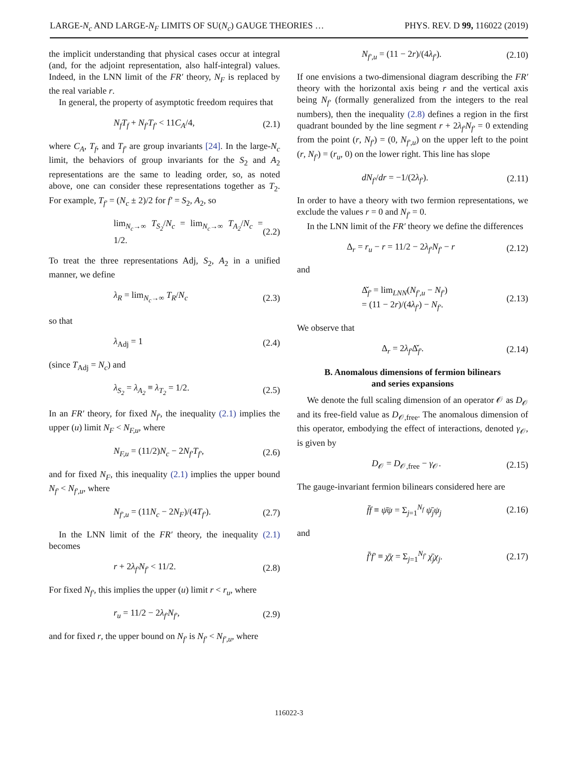LARGE-N<sub>c</sub> AND LARGE-N<sub>F</sub> LIMITS OF SU(N<sub>c</sub>) GAUGE THEORIES … PHYS. REV. D 99, 116022 (2019)
the implicit understanding that physical cases occur at integral (and, for the adjoint representation, also half-integral) values. Indeed, in the LNN limit of the FR′ theory, N<sub>F</sub> is replaced by the real variable r.
In general, the property of asymptotic freedom requires that
N<sub>f</sub>T<sub>f</sub> + N<sub>f′</sub>T<sub>f′</sub> < 11C<sub>A</sub>/4, (2.1)
where C<sub>A</sub>, T<sub>f</sub>, and T<sub>f′</sub> are group invariants [24]. In the large-N<sub>c</sub> limit, the behaviors of group invariants for the S<sub>2</sub> and A<sub>2</sub> representations are the same to leading order, so, as noted above, one can consider these representations together as T<sub>2</sub>. For example, T<sub>f′</sub> = (N<sub>c</sub> ± 2)/2 for f′ = S<sub>2</sub>, A<sub>2</sub>, so
lim<sub>N<sub>c</sub>→∞</sub> T<sub>S<sub>2</sub></sub>/N<sub>c</sub> = lim<sub>N<sub>c</sub>→∞</sub> T<sub>A<sub>2</sub></sub>/N<sub>c</sub> = 1/2. (2.2)
To treat the three representations Adj, S<sub>2</sub>, A<sub>2</sub> in a unified manner, we define
λ<sub>R</sub> = lim<sub>N<sub>c</sub>→∞</sub> T<sub>R</sub>/N<sub>c</sub> (2.3)
so that
λ<sub>Adj</sub> = 1 (2.4)
(since T<sub>Adj</sub> = N<sub>c</sub>) and
λ<sub>S<sub>2</sub></sub> = λ<sub>A<sub>2</sub></sub> ≡ λ<sub>T<sub>2</sub></sub> = 1/2. (2.5)
In an FR′ theory, for fixed N<sub>f′</sub>, the inequality (2.1) implies the upper (u) limit N<sub>F</sub> < N<sub>F,u</sub>, where
N<sub>F,u</sub> = (11/2)N<sub>c</sub> − 2N<sub>f′</sub>T<sub>f′</sub>, (2.6)
and for fixed N<sub>F</sub>, this inequality (2.1) implies the upper bound N<sub>f′</sub> < N<sub>f′,u</sub>, where
N<sub>f′,u</sub> = (11N<sub>c</sub> − 2N<sub>F</sub>)/(4T<sub>f′</sub>). (2.7)
In the LNN limit of the FR′ theory, the inequality (2.1) becomes
r + 2λ<sub>f′</sub>N<sub>f′</sub> < 11/2. (2.8)
For fixed N<sub>f′</sub>, this implies the upper (u) limit r < r<sub>u</sub>, where
r<sub>u</sub> = 11/2 − 2λ<sub>f′</sub>N<sub>f′</sub>, (2.9)
and for fixed r, the upper bound on N<sub>f′</sub> is N<sub>f′</sub> < N<sub>f′,u</sub>, where
N<sub>f′,u</sub> = (11 − 2r)/(4λ<sub>f′</sub>). (2.10)
If one envisions a two-dimensional diagram describing the FR′ theory with the horizontal axis being r and the vertical axis being N<sub>f′</sub> (formally generalized from the integers to the real numbers), then the inequality (2.8) defines a region in the first quadrant bounded by the line segment r + 2λ<sub>f′</sub>N<sub>f′</sub> = 0 extending from the point (r, N<sub>f′</sub>) = (0, N<sub>f′,u</sub>) on the upper left to the point (r, N<sub>f′</sub>) = (r<sub>u</sub>, 0) on the lower right. This line has slope
dN<sub>f′</sub>/dr = −1/(2λ<sub>f′</sub>). (2.11)
In order to have a theory with two fermion representations, we exclude the values r = 0 and N<sub>f′</sub> = 0.
In the LNN limit of the FR′ theory we define the differences
Δ<sub>r</sub> = r<sub>u</sub> − r = 11/2 − 2λ<sub>f′</sub>N<sub>f′</sub> − r (2.12)
and
Δ̌<sub>f′</sub> = lim<sub>LNN</sub>(N<sub>f′,u</sub> − N<sub>f′</sub>)
= (11 − 2r)/(4λ<sub>f′</sub>) − N<sub>f′</sub>. (2.13)
We observe that
Δ<sub>r</sub> = 2λ<sub>f′</sub>Δ̌<sub>f′</sub>. (2.14)
B. Anomalous dimensions of fermion bilinears
and series expansions
We denote the full scaling dimension of an operator 𝒪 as D<sub>𝒪</sub> and its free-field value as D<sub>𝒪,free</sub>. The anomalous dimension of this operator, embodying the effect of interactions, denoted γ<sub>𝒪</sub>, is given by
D<sub>𝒪</sub> = D<sub>𝒪,free</sub> − γ<sub>𝒪</sub>. (2.15)
The gauge-invariant fermion bilinears considered here are
f̄f ≡ ψ̄ψ = Σ<sub>j=1</sub><sup>N<sub>f</sub></sup> ψ̄<sub>j</sub>ψ<sub>j</sub> (2.16)
and
f̄′f′ ≡ χ̄χ = Σ<sub>j=1</sub><sup>N<sub>f′</sub></sup> χ̄<sub>j</sub>χ<sub>j</sub>. (2.17)
116022-3